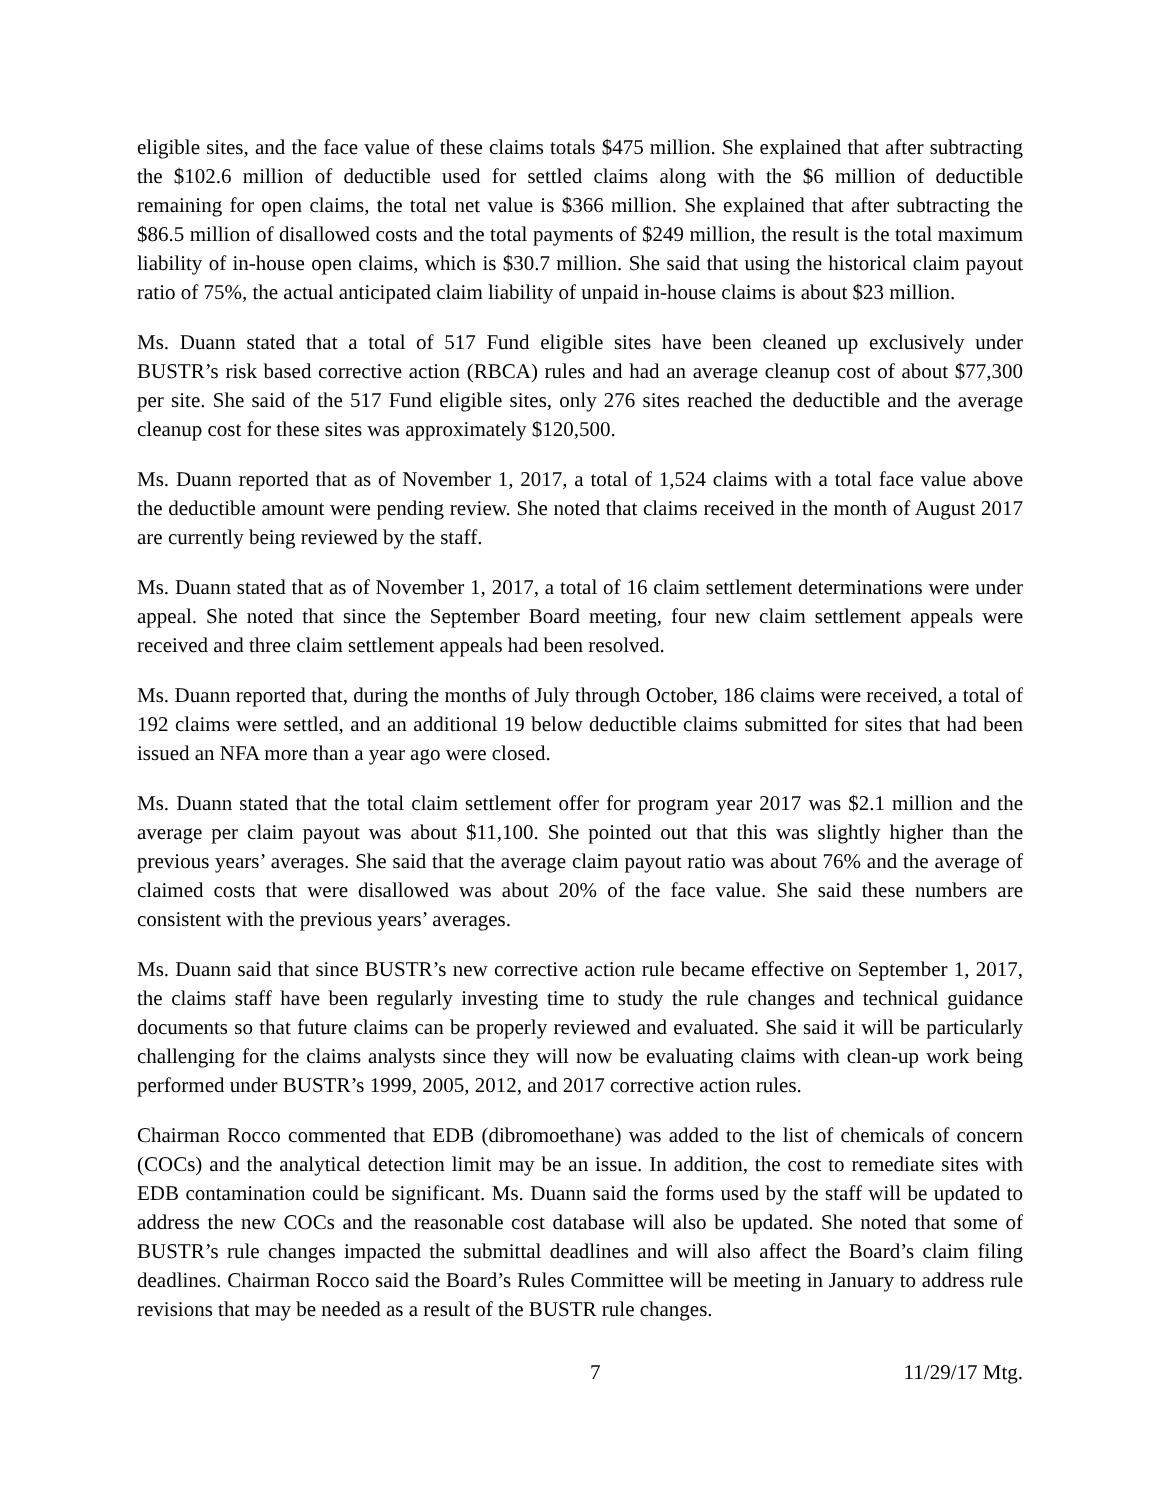eligible sites, and the face value of these claims totals $475 million. She explained that after subtracting the $102.6 million of deductible used for settled claims along with the $6 million of deductible remaining for open claims, the total net value is $366 million. She explained that after subtracting the $86.5 million of disallowed costs and the total payments of $249 million, the result is the total maximum liability of in-house open claims, which is $30.7 million. She said that using the historical claim payout ratio of 75%, the actual anticipated claim liability of unpaid in-house claims is about $23 million.
Ms. Duann stated that a total of 517 Fund eligible sites have been cleaned up exclusively under BUSTR’s risk based corrective action (RBCA) rules and had an average cleanup cost of about $77,300 per site. She said of the 517 Fund eligible sites, only 276 sites reached the deductible and the average cleanup cost for these sites was approximately $120,500.
Ms. Duann reported that as of November 1, 2017, a total of 1,524 claims with a total face value above the deductible amount were pending review. She noted that claims received in the month of August 2017 are currently being reviewed by the staff.
Ms. Duann stated that as of November 1, 2017, a total of 16 claim settlement determinations were under appeal. She noted that since the September Board meeting, four new claim settlement appeals were received and three claim settlement appeals had been resolved.
Ms. Duann reported that, during the months of July through October, 186 claims were received, a total of 192 claims were settled, and an additional 19 below deductible claims submitted for sites that had been issued an NFA more than a year ago were closed.
Ms. Duann stated that the total claim settlement offer for program year 2017 was $2.1 million and the average per claim payout was about $11,100. She pointed out that this was slightly higher than the previous years’ averages. She said that the average claim payout ratio was about 76% and the average of claimed costs that were disallowed was about 20% of the face value. She said these numbers are consistent with the previous years’ averages.
Ms. Duann said that since BUSTR’s new corrective action rule became effective on September 1, 2017, the claims staff have been regularly investing time to study the rule changes and technical guidance documents so that future claims can be properly reviewed and evaluated. She said it will be particularly challenging for the claims analysts since they will now be evaluating claims with clean-up work being performed under BUSTR’s 1999, 2005, 2012, and 2017 corrective action rules.
Chairman Rocco commented that EDB (dibromoethane) was added to the list of chemicals of concern (COCs) and the analytical detection limit may be an issue. In addition, the cost to remediate sites with EDB contamination could be significant. Ms. Duann said the forms used by the staff will be updated to address the new COCs and the reasonable cost database will also be updated. She noted that some of BUSTR’s rule changes impacted the submittal deadlines and will also affect the Board’s claim filing deadlines. Chairman Rocco said the Board’s Rules Committee will be meeting in January to address rule revisions that may be needed as a result of the BUSTR rule changes.
7 11/29/17 Mtg.